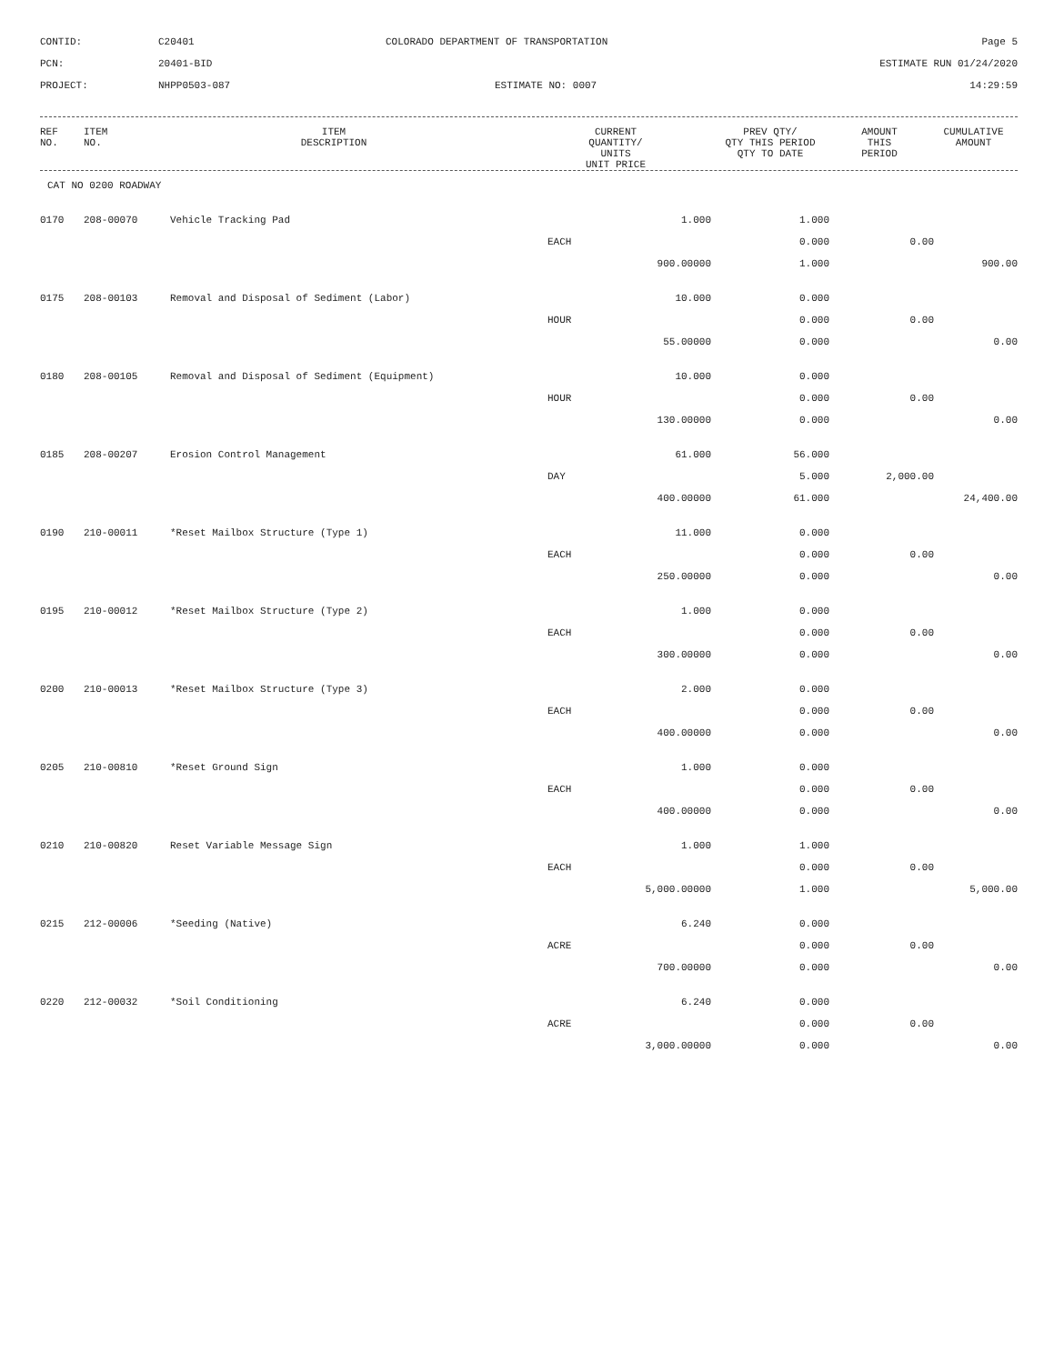CONTID:
C20401
COLORADO DEPARTMENT OF TRANSPORTATION
Page 5
PCN:
20401-BID
ESTIMATE RUN 01/24/2020
PROJECT:
NHPP0503-087
ESTIMATE NO: 0007
14:29:59
| REF NO. | ITEM NO. | ITEM DESCRIPTION | CURRENT QUANTITY/ UNITS UNIT PRICE | PREV QTY/ QTY THIS PERIOD QTY TO DATE | AMOUNT THIS PERIOD | CUMULATIVE AMOUNT |
| --- | --- | --- | --- | --- | --- | --- |
CAT NO 0200 ROADWAY
| 0170 | 208-00070 | Vehicle Tracking Pad | 1.000 | 1.000 | | |
| | | | EACH | 0.000 | 0.00 | |
| | | | 900.00000 | 1.000 | | 900.00 |
| 0175 | 208-00103 | Removal and Disposal of Sediment (Labor) | 10.000 | 0.000 | | |
| | | | HOUR | 0.000 | 0.00 | |
| | | | 55.00000 | 0.000 | | 0.00 |
| 0180 | 208-00105 | Removal and Disposal of Sediment (Equipment) | 10.000 | 0.000 | | |
| | | | HOUR | 0.000 | 0.00 | |
| | | | 130.00000 | 0.000 | | 0.00 |
| 0185 | 208-00207 | Erosion Control Management | 61.000 | 56.000 | | |
| | | | DAY | 5.000 | 2,000.00 | |
| | | | 400.00000 | 61.000 | | 24,400.00 |
| 0190 | 210-00011 | *Reset Mailbox Structure (Type 1) | 11.000 | 0.000 | | |
| | | | EACH | 0.000 | 0.00 | |
| | | | 250.00000 | 0.000 | | 0.00 |
| 0195 | 210-00012 | *Reset Mailbox Structure (Type 2) | 1.000 | 0.000 | | |
| | | | EACH | 0.000 | 0.00 | |
| | | | 300.00000 | 0.000 | | 0.00 |
| 0200 | 210-00013 | *Reset Mailbox Structure (Type 3) | 2.000 | 0.000 | | |
| | | | EACH | 0.000 | 0.00 | |
| | | | 400.00000 | 0.000 | | 0.00 |
| 0205 | 210-00810 | *Reset Ground Sign | 1.000 | 0.000 | | |
| | | | EACH | 0.000 | 0.00 | |
| | | | 400.00000 | 0.000 | | 0.00 |
| 0210 | 210-00820 | Reset Variable Message Sign | 1.000 | 1.000 | | |
| | | | EACH | 0.000 | 0.00 | |
| | | | 5,000.00000 | 1.000 | | 5,000.00 |
| 0215 | 212-00006 | *Seeding (Native) | 6.240 | 0.000 | | |
| | | | ACRE | 0.000 | 0.00 | |
| | | | 700.00000 | 0.000 | | 0.00 |
| 0220 | 212-00032 | *Soil Conditioning | 6.240 | 0.000 | | |
| | | | ACRE | 0.000 | 0.00 | |
| | | | 3,000.00000 | 0.000 | | 0.00 |